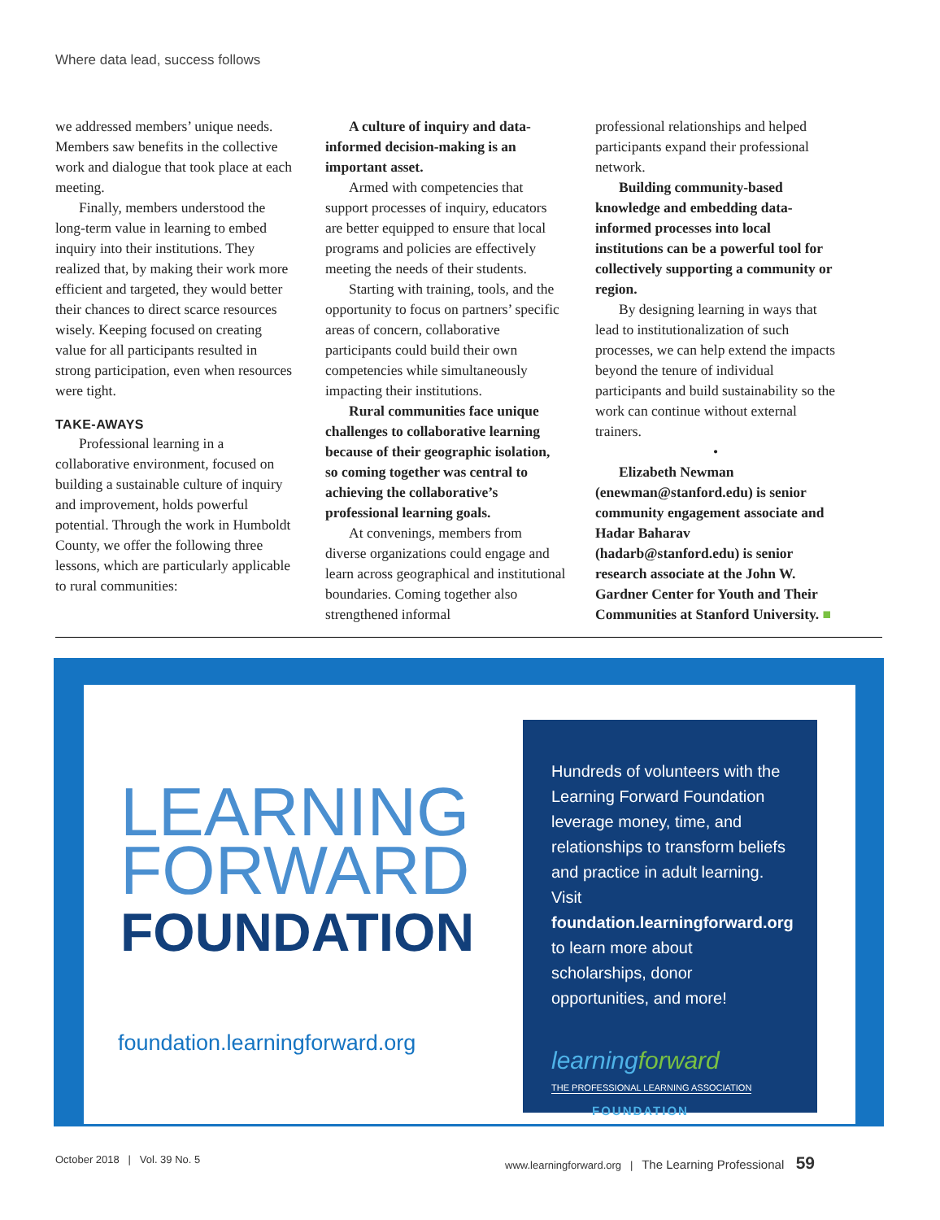Where data lead, success follows
we addressed members’ unique needs. Members saw benefits in the collective work and dialogue that took place at each meeting.
Finally, members understood the long-term value in learning to embed inquiry into their institutions. They realized that, by making their work more efficient and targeted, they would better their chances to direct scarce resources wisely. Keeping focused on creating value for all participants resulted in strong participation, even when resources were tight.
TAKE-AWAYS
Professional learning in a collaborative environment, focused on building a sustainable culture of inquiry and improvement, holds powerful potential. Through the work in Humboldt County, we offer the following three lessons, which are particularly applicable to rural communities:
A culture of inquiry and data-informed decision-making is an important asset.
Armed with competencies that support processes of inquiry, educators are better equipped to ensure that local programs and policies are effectively meeting the needs of their students.
Starting with training, tools, and the opportunity to focus on partners’ specific areas of concern, collaborative participants could build their own competencies while simultaneously impacting their institutions.
Rural communities face unique challenges to collaborative learning because of their geographic isolation, so coming together was central to achieving the collaborative’s professional learning goals.
At convenings, members from diverse organizations could engage and learn across geographical and institutional boundaries. Coming together also strengthened informal
professional relationships and helped participants expand their professional network.
Building community-based knowledge and embedding data-informed processes into local institutions can be a powerful tool for collectively supporting a community or region.
By designing learning in ways that lead to institutionalization of such processes, we can help extend the impacts beyond the tenure of individual participants and build sustainability so the work can continue without external trainers.
•
Elizabeth Newman (enewman@stanford.edu) is senior community engagement associate and Hadar Baharav (hadarb@stanford.edu) is senior research associate at the John W. Gardner Center for Youth and Their Communities at Stanford University. ■
LEARNING
FORWARD
FOUNDATION
foundation.learningforward.org
Hundreds of volunteers with the Learning Forward Foundation leverage money, time, and relationships to transform beliefs and practice in adult learning. Visit foundation.learningforward.org to learn more about scholarships, donor opportunities, and more!
learningforward
THE PROFESSIONAL LEARNING ASSOCIATION
FOUNDATION
October 2018 | Vol. 39 No. 5
www.learningforward.org | The Learning Professional 59